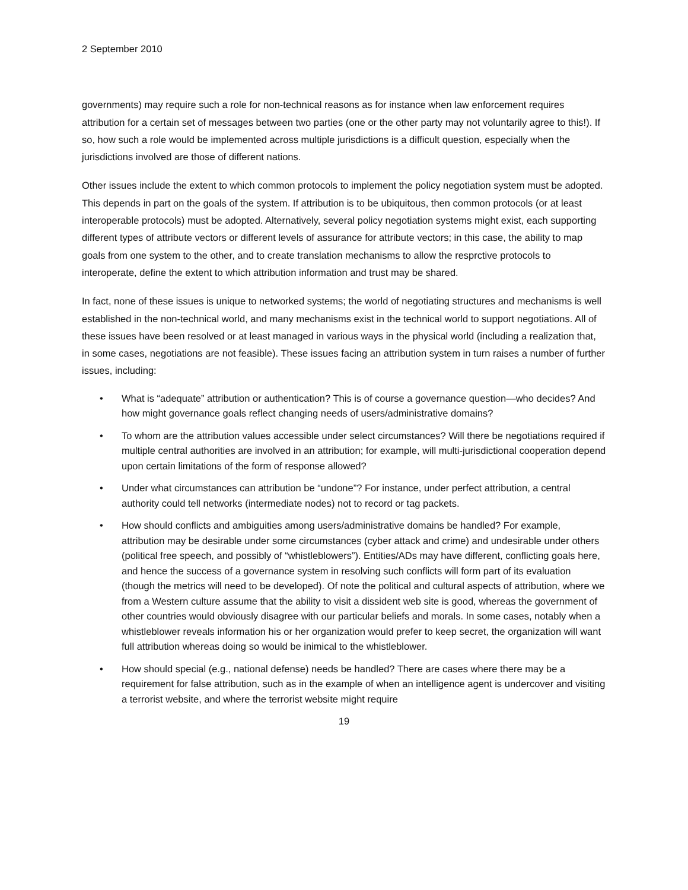2 September 2010
governments) may require such a role for non-technical reasons as for instance when law enforcement requires attribution for a certain set of messages between two parties (one or the other party may not voluntarily agree to this!). If so, how such a role would be implemented across multiple jurisdictions is a difficult question, especially when the jurisdictions involved are those of different nations.
Other issues include the extent to which common protocols to implement the policy negotiation system must be adopted. This depends in part on the goals of the system. If attribution is to be ubiquitous, then common protocols (or at least interoperable protocols) must be adopted. Alternatively, several policy negotiation systems might exist, each supporting different types of attribute vectors or different levels of assurance for attribute vectors; in this case, the ability to map goals from one system to the other, and to create translation mechanisms to allow the resprctive protocols to interoperate, define the extent to which attribution information and trust may be shared.
In fact, none of these issues is unique to networked systems; the world of negotiating structures and mechanisms is well established in the non-technical world, and many mechanisms exist in the technical world to support negotiations. All of these issues have been resolved or at least managed in various ways in the physical world (including a realization that, in some cases, negotiations are not feasible). These issues facing an attribution system in turn raises a number of further issues, including:
• What is “adequate” attribution or authentication? This is of course a governance question—who decides? And how might governance goals reflect changing needs of users/administrative domains?
• To whom are the attribution values accessible under select circumstances? Will there be negotiations required if multiple central authorities are involved in an attribution; for example, will multi-jurisdictional cooperation depend upon certain limitations of the form of response allowed?
• Under what circumstances can attribution be “undone”? For instance, under perfect attribution, a central authority could tell networks (intermediate nodes) not to record or tag packets.
• How should conflicts and ambiguities among users/administrative domains be handled? For example, attribution may be desirable under some circumstances (cyber attack and crime) and undesirable under others (political free speech, and possibly of “whistleblowers”). Entities/ADs may have different, conflicting goals here, and hence the success of a governance system in resolving such conflicts will form part of its evaluation (though the metrics will need to be developed). Of note the political and cultural aspects of attribution, where we from a Western culture assume that the ability to visit a dissident web site is good, whereas the government of other countries would obviously disagree with our particular beliefs and morals. In some cases, notably when a whistleblower reveals information his or her organization would prefer to keep secret, the organization will want full attribution whereas doing so would be inimical to the whistleblower.
• How should special (e.g., national defense) needs be handled? There are cases where there may be a requirement for false attribution, such as in the example of when an intelligence agent is undercover and visiting a terrorist website, and where the terrorist website might require
19